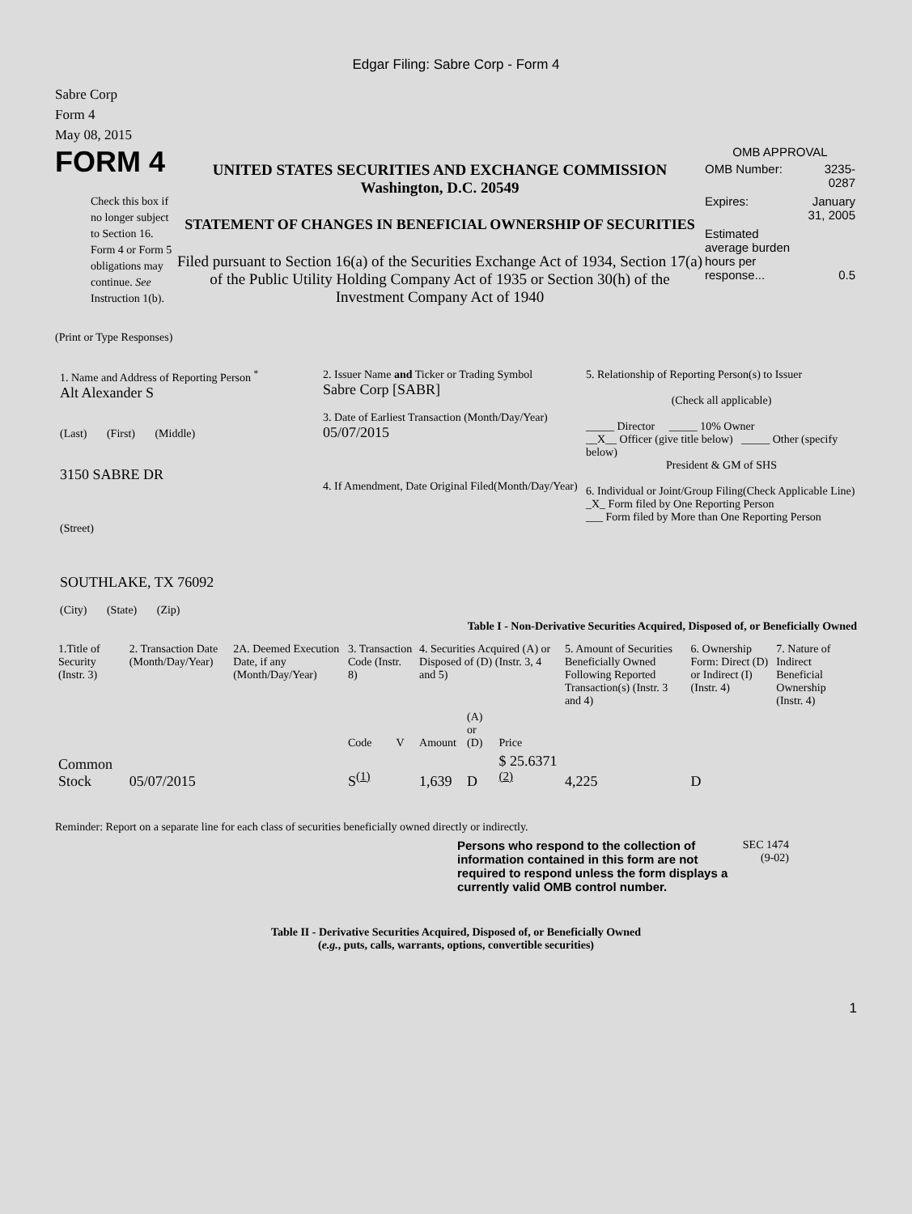Edgar Filing: Sabre Corp - Form 4
Sabre Corp
Form 4
May 08, 2015
FORM 4
Check this box if no longer subject to Section 16. Form 4 or Form 5 obligations may continue. See Instruction 1(b).
UNITED STATES SECURITIES AND EXCHANGE COMMISSION
Washington, D.C. 20549
STATEMENT OF CHANGES IN BENEFICIAL OWNERSHIP OF SECURITIES
Filed pursuant to Section 16(a) of the Securities Exchange Act of 1934, Section 17(a) of the Public Utility Holding Company Act of 1935 or Section 30(h) of the Investment Company Act of 1940
OMB APPROVAL
| OMB Number: | 3235-0287 |
| Expires: | January 31, 2005 |
| Estimated average burden hours per response... | 0.5 |
(Print or Type Responses)
1. Name and Address of Reporting Person <sup>*</sup>
Alt Alexander S
(Last) (First) (Middle)
3150 SABRE DR
(Street)
SOUTHLAKE, TX 76092
(City) (State) (Zip)
2. Issuer Name and Ticker or Trading Symbol
Sabre Corp [SABR]
3. Date of Earliest Transaction (Month/Day/Year)
05/07/2015
4. If Amendment, Date Original Filed(Month/Day/Year)
5. Relationship of Reporting Person(s) to Issuer
(Check all applicable)
_____ Director _____ 10% Owner
__X__ Officer (give title below) _____ Other (specify below)
President & GM of SHS
6. Individual or Joint/Group Filing(Check Applicable Line)
_X_ Form filed by One Reporting Person
___ Form filed by More than One Reporting Person
Table I - Non-Derivative Securities Acquired, Disposed of, or Beneficially Owned
| 1.Title of Security (Instr. 3) | 2. Transaction Date (Month/Day/Year) | 2A. Deemed Execution Date, if any (Month/Day/Year) | 3. Transaction Code (Instr. 8) | | 4. Securities Acquired (A) or Disposed of (D) (Instr. 3, 4 and 5) | | | 5. Amount of Securities Beneficially Owned Following Reported Transaction(s) (Instr. 3 and 4) | 6. Ownership Form: Direct (D) or Indirect (I) (Instr. 4) | 7. Nature of Indirect Beneficial Ownership (Instr. 4) |
| --- | --- | --- | --- | --- | --- | --- | --- | --- | --- | --- |
| | | | Code | V | Amount | (A) or (D) | Price | | | |
| Common Stock | 05/07/2015 | | S<sup>(1)</sup> | | 1,639 | D | $ 25.6371 <sup>(2)</sup> | 4,225 | D | |
Reminder: Report on a separate line for each class of securities beneficially owned directly or indirectly.
Persons who respond to the collection of information contained in this form are not required to respond unless the form displays a currently valid OMB control number.
SEC 1474 (9-02)
Table II - Derivative Securities Acquired, Disposed of, or Beneficially Owned
(e.g., puts, calls, warrants, options, convertible securities)
1